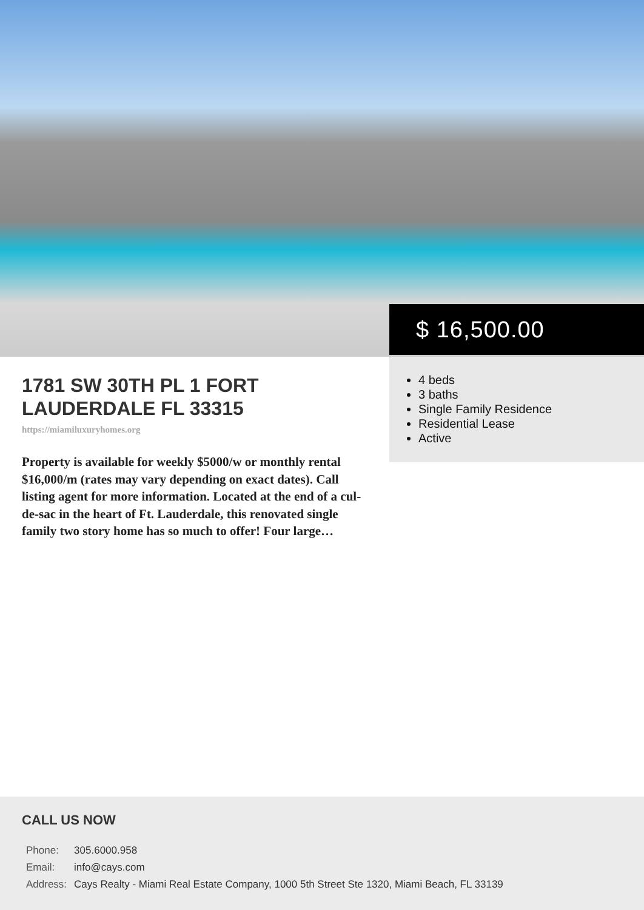$ 16,500.00
1781 SW 30TH PL 1 FORT LAUDERDALE FL 33315
https://miamiluxuryhomes.org
Property is available for weekly $5000/w or monthly rental $16,000/m (rates may vary depending on exact dates). Call listing agent for more information. Located at the end of a cul-de-sac in the heart of Ft. Lauderdale, this renovated single family two story home has so much to offer! Four large…
4 beds
3 baths
Single Family Residence
Residential Lease
Active
CALL US NOW
| Phone: | 305.6000.958 |
| Email: | info@cays.com |
| Address: | Cays Realty - Miami Real Estate Company, 1000 5th Street Ste 1320, Miami Beach, FL 33139 |